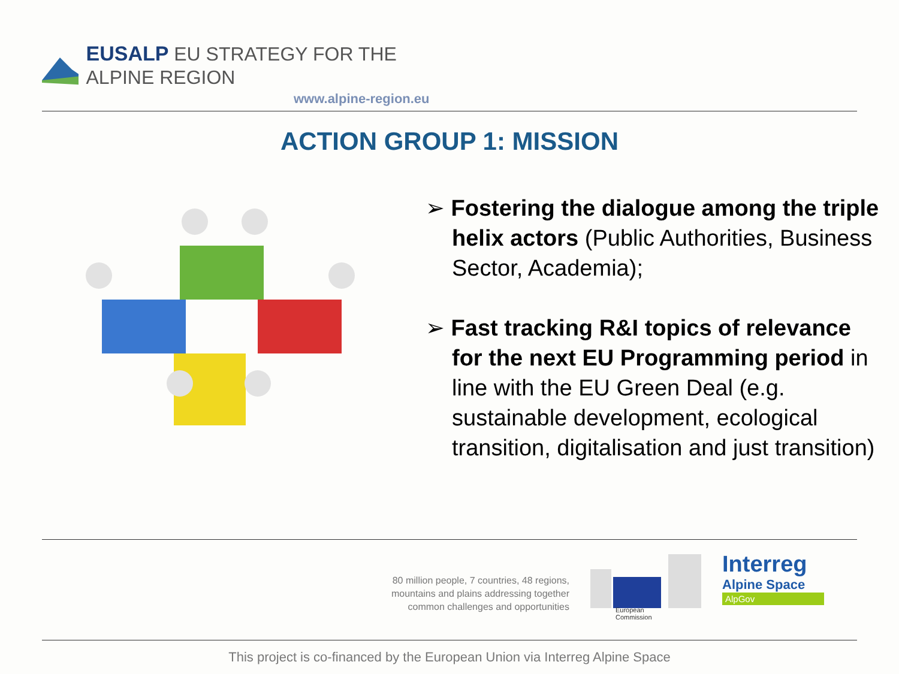EUSALP EU STRATEGY FOR THE ALPINE REGION
www.alpine-region.eu
ACTION GROUP 1: MISSION
➢ Fostering the dialogue among the triple helix actors (Public Authorities, Business Sector, Academia);
➢ Fast tracking R&I topics of relevance for the next EU Programming period in line with the EU Green Deal (e.g. sustainable development, ecological transition, digitalisation and just transition)
80 million people, 7 countries, 48 regions, mountains and plains addressing together common challenges and opportunities
European
Commission
Interreg
Alpine Space
AlpGov
This project is co-financed by the European Union via Interreg Alpine Space